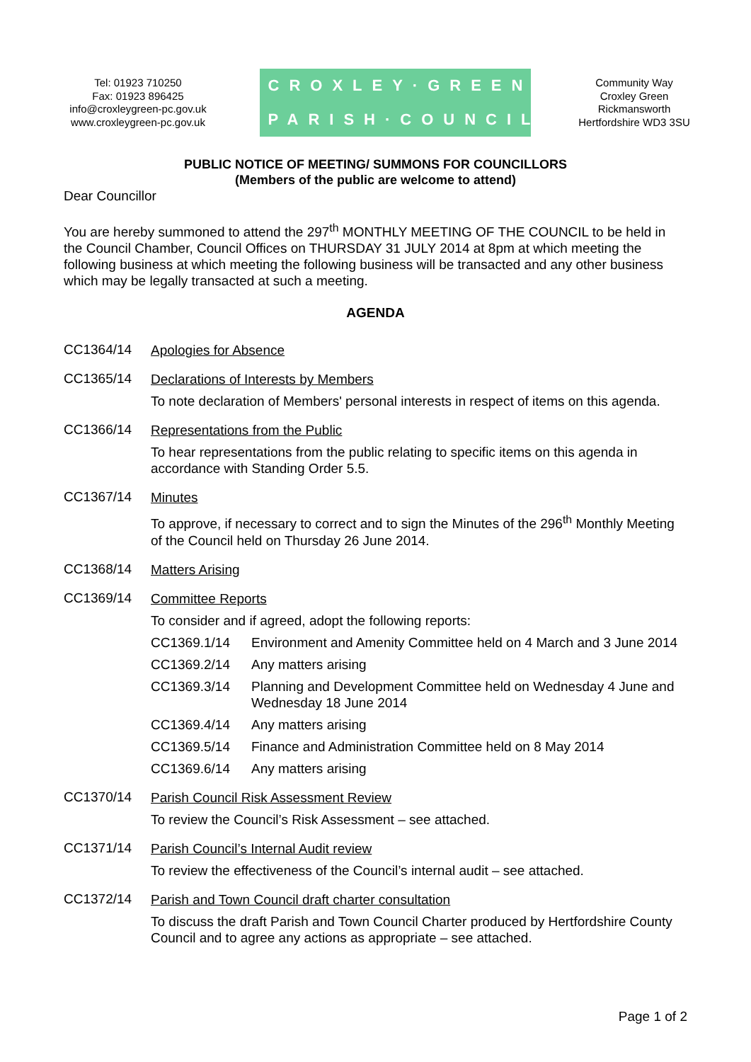Tel: 01923 710250
Fax: 01923 896425
info@croxleygreen-pc.gov.uk
www.croxleygreen-pc.gov.uk
CROXLEY·GREEN
PARISH·COUNCIL
Community Way
Croxley Green
Rickmansworth
Hertfordshire WD3 3SU
PUBLIC NOTICE OF MEETING/ SUMMONS FOR COUNCILLORS
(Members of the public are welcome to attend)
Dear Councillor
You are hereby summoned to attend the 297<sup>th</sup> MONTHLY MEETING OF THE COUNCIL to be held in the Council Chamber, Council Offices on THURSDAY 31 JULY 2014 at 8pm at which meeting the following business at which meeting the following business will be transacted and any other business which may be legally transacted at such a meeting.
AGENDA
CC1364/14
Apologies for Absence
CC1365/14
Declarations of Interests by Members
To note declaration of Members' personal interests in respect of items on this agenda.
CC1366/14
Representations from the Public
To hear representations from the public relating to specific items on this agenda in accordance with Standing Order 5.5.
CC1367/14
Minutes
To approve, if necessary to correct and to sign the Minutes of the 296<sup>th</sup> Monthly Meeting of the Council held on Thursday 26 June 2014.
CC1368/14
Matters Arising
CC1369/14
Committee Reports
To consider and if agreed, adopt the following reports:
CC1369.1/14 Environment and Amenity Committee held on 4 March and 3 June 2014
CC1369.2/14 Any matters arising
CC1369.3/14 Planning and Development Committee held on Wednesday 4 June and Wednesday 18 June 2014
CC1369.4/14 Any matters arising
CC1369.5/14 Finance and Administration Committee held on 8 May 2014
CC1369.6/14 Any matters arising
CC1370/14
Parish Council Risk Assessment Review
To review the Council’s Risk Assessment – see attached.
CC1371/14
Parish Council’s Internal Audit review
To review the effectiveness of the Council’s internal audit – see attached.
CC1372/14
Parish and Town Council draft charter consultation
To discuss the draft Parish and Town Council Charter produced by Hertfordshire County Council and to agree any actions as appropriate – see attached.
Page 1 of 2